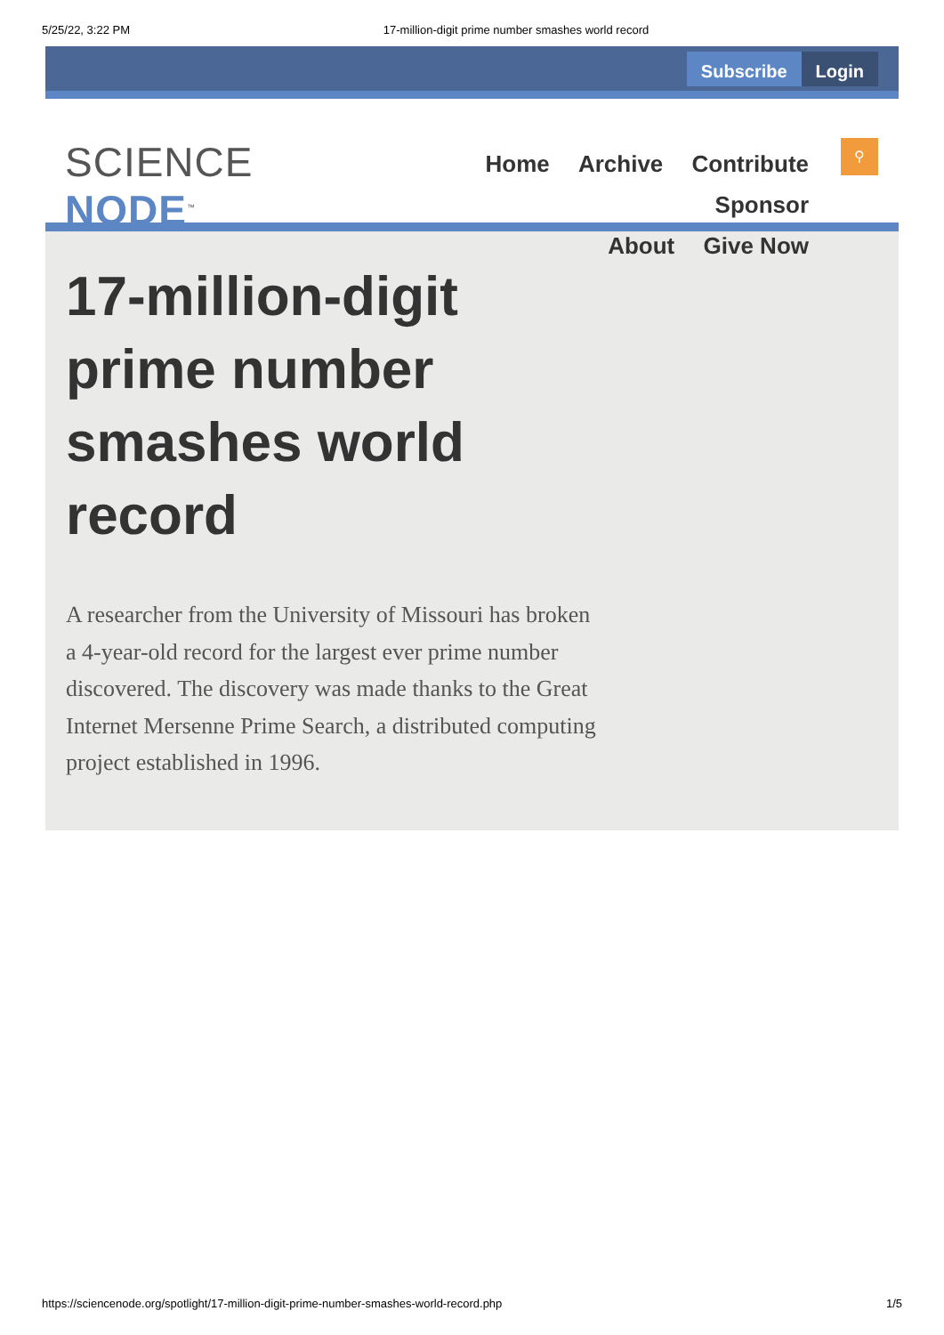5/25/22, 3:22 PM 17-million-digit prime number smashes world record
Subscribe Login
SCIENCE NODE<sup>™</sup>
Home Archive Contribute Sponsor
About Give Now
⚲
17-million-digit prime number smashes world record
A researcher from the University of Missouri has broken a 4-year-old record for the largest ever prime number discovered. The discovery was made thanks to the Great Internet Mersenne Prime Search, a distributed computing project established in 1996.
https://sciencenode.org/spotlight/17-million-digit-prime-number-smashes-world-record.php 1/5